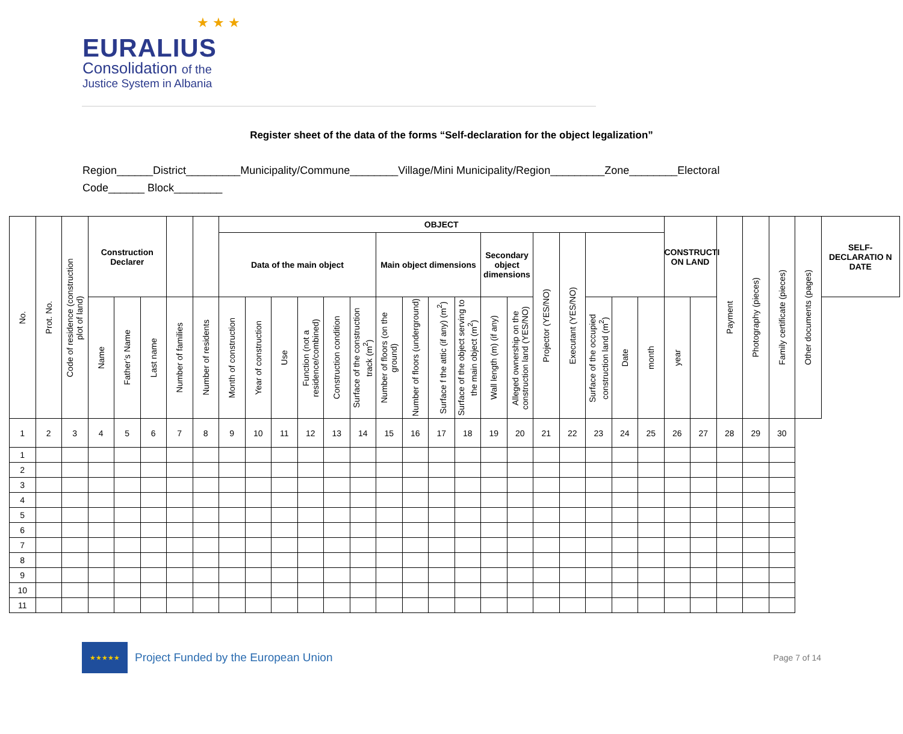★ ★ ★
EURALIUS
Consolidation of the
Justice System in Albania
Register sheet of the data of the forms “Self-declaration for the object legalization”
Region______District_________Municipality/Commune________Village/Mini Municipality/Region_________Zone________Electoral Code______ Block________
| No. | Prot. No. | Code of residence (construction plot of land) | Construction Declarer | | | | | OBJECT | | | | | | | | | | | | | | | | | CONSTRUCTI ON LAND | | Payment | Photography (pieces) | Family certificate (pieces) | Other documents (pages) | SELF-DECLARATIO N DATE |
| --- | --- | --- | --- | --- | --- | --- | --- | --- | --- | --- | --- | --- | --- | --- | --- | --- | --- | --- | --- | --- | --- | --- | --- | --- | --- | --- | --- | --- | --- | --- | --- |
| | | | | | | | | Data of the main object | | | | | | Main object dimensions | | | | Secondary object dimensions | | Projector (YES/NO) | Executant (YES/NO) | | | | | | | | | | |
| | | | Name | Father’s Name | Last name | Number of families | Number of residents | Month of construction | Year of construction | Use | Function (not a residence/combined) | Construction condition | Surface of the construction track (m<sup>2</sup>) | Number of floors (on the ground) | Number of floors (underground) | Surface f the attic (if any) (m<sup>2</sup>) | Surface of the object serving to the main object (m<sup>2</sup>) | Wall length (m) (if any) | Alleged ownership on the construction land (YES/NO) | | | Surface of the occupied construction land (m<sup>2</sup>) | Date | month | year | | | | | | |
| 1 | 2 | 3 | 4 | 5 | 6 | 7 | 8 | 9 | 10 | 11 | 12 | 13 | 14 | 15 | 16 | 17 | 18 | 19 | 20 | 21 | 22 | 23 | 24 | 25 | 26 | 27 | 28 | 29 | 30 | | |
| 1 | | | | | | | | | | | | | | | | | | | | | | | | | | | | | | | |
| 2 | | | | | | | | | | | | | | | | | | | | | | | | | | | | | | | |
| 3 | | | | | | | | | | | | | | | | | | | | | | | | | | | | | | | |
| 4 | | | | | | | | | | | | | | | | | | | | | | | | | | | | | | | |
| 5 | | | | | | | | | | | | | | | | | | | | | | | | | | | | | | | |
| 6 | | | | | | | | | | | | | | | | | | | | | | | | | | | | | | | |
| 7 | | | | | | | | | | | | | | | | | | | | | | | | | | | | | | | |
| 8 | | | | | | | | | | | | | | | | | | | | | | | | | | | | | | | |
| 9 | | | | | | | | | | | | | | | | | | | | | | | | | | | | | | | |
| 10 | | | | | | | | | | | | | | | | | | | | | | | | | | | | | | | |
| 11 | | | | | | | | | | | | | | | | | | | | | | | | | | | | | | | |
★★★★★
Project Funded by the European Union
Page 7 of 14